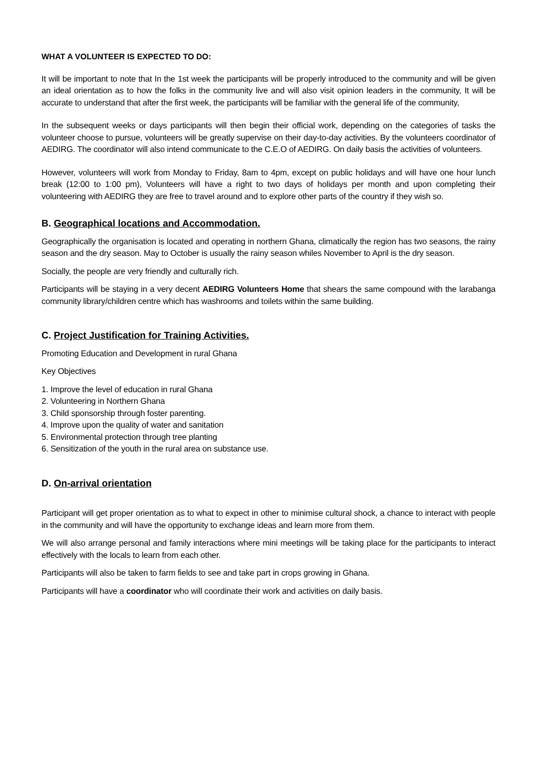WHAT A VOLUNTEER IS EXPECTED TO DO:
It will be important to note that In the 1st week the participants will be properly introduced to the community and will be given an ideal orientation as to how the folks in the community live and will also visit opinion leaders in the community, It will be accurate to understand that after the first week, the participants will be familiar with the general life of the community,
In the subsequent weeks or days participants will then begin their official work, depending on the categories of tasks the volunteer choose to pursue, volunteers will be greatly supervise on their day-to-day activities. By the volunteers coordinator of AEDIRG. The coordinator will also intend communicate to the C.E.O of AEDIRG. On daily basis the activities of volunteers.
However, volunteers will work from Monday to Friday, 8am to 4pm, except on public holidays and will have one hour lunch break (12:00 to 1:00 pm), Volunteers will have a right to two days of holidays per month and upon completing their volunteering with AEDIRG they are free to travel around and to explore other parts of the country if they wish so.
B. Geographical locations and Accommodation.
Geographically the organisation is located and operating in northern Ghana, climatically the region has two seasons, the rainy season and the dry season. May to October is usually the rainy season whiles November to April is the dry season.
Socially, the people are very friendly and culturally rich.
Participants will be staying in a very decent AEDIRG Volunteers Home that shears the same compound with the larabanga community library/children centre which has washrooms and toilets within the same building.
C. Project Justification for Training Activities.
Promoting Education and Development in rural Ghana
Key Objectives
1. Improve the level of education in rural Ghana
2. Volunteering in Northern Ghana
3. Child sponsorship through foster parenting.
4. Improve upon the quality of water and sanitation
5. Environmental protection through tree planting
6. Sensitization of the youth in the rural area on substance use.
D. On-arrival orientation
Participant will get proper orientation as to what to expect in other to minimise cultural shock, a chance to interact with people in the community and will have the opportunity to exchange ideas and learn more from them.
We will also arrange personal and family interactions where mini meetings will be taking place for the participants to interact effectively with the locals to learn from each other.
Participants will also be taken to farm fields to see and take part in crops growing in Ghana.
Participants will have a coordinator who will coordinate their work and activities on daily basis.